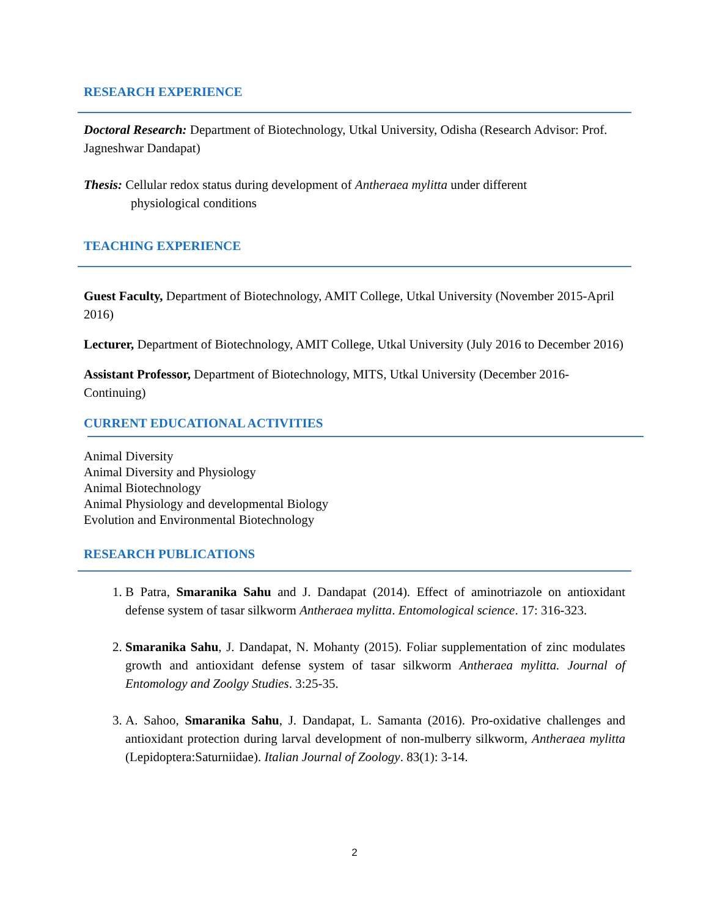RESEARCH EXPERIENCE
Doctoral Research: Department of Biotechnology, Utkal University, Odisha (Research Advisor: Prof. Jagneshwar Dandapat)
Thesis: Cellular redox status during development of Antheraea mylitta under different
physiological conditions
TEACHING EXPERIENCE
Guest Faculty, Department of Biotechnology, AMIT College, Utkal University (November 2015-April 2016)
Lecturer, Department of Biotechnology, AMIT College, Utkal University (July 2016 to December 2016)
Assistant Professor, Department of Biotechnology, MITS, Utkal University (December 2016-Continuing)
CURRENT EDUCATIONAL ACTIVITIES
Animal Diversity
Animal Diversity and Physiology
Animal Biotechnology
Animal Physiology and developmental Biology
Evolution and Environmental Biotechnology
RESEARCH PUBLICATIONS
1. B Patra, Smaranika Sahu and J. Dandapat (2014). Effect of aminotriazole on antioxidant defense system of tasar silkworm Antheraea mylitta. Entomological science. 17: 316-323.
2. Smaranika Sahu, J. Dandapat, N. Mohanty (2015). Foliar supplementation of zinc modulates growth and antioxidant defense system of tasar silkworm Antheraea mylitta. Journal of Entomology and Zoolgy Studies. 3:25-35.
3. A. Sahoo, Smaranika Sahu, J. Dandapat, L. Samanta (2016). Pro-oxidative challenges and antioxidant protection during larval development of non-mulberry silkworm, Antheraea mylitta (Lepidoptera:Saturniidae). Italian Journal of Zoology. 83(1): 3-14.
2